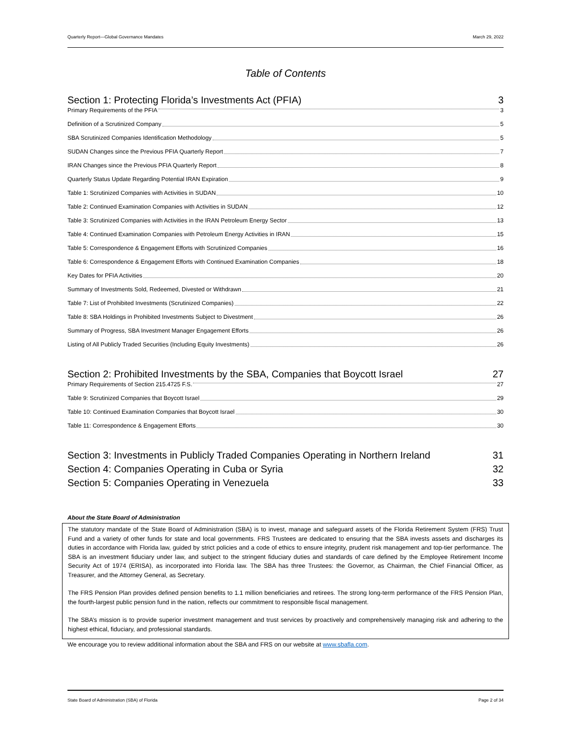Quarterly Report—Global Governance Mandates March 29, 2022
Table of Contents
Section 1: Protecting Florida’s Investments Act (PFIA) 3
Primary Requirements of the PFIA 3
Definition of a Scrutinized Company 5
SBA Scrutinized Companies Identification Methodology 5
SUDAN Changes since the Previous PFIA Quarterly Report 7
IRAN Changes since the Previous PFIA Quarterly Report 8
Quarterly Status Update Regarding Potential IRAN Expiration 9
Table 1: Scrutinized Companies with Activities in SUDAN 10
Table 2: Continued Examination Companies with Activities in SUDAN 12
Table 3: Scrutinized Companies with Activities in the IRAN Petroleum Energy Sector 13
Table 4: Continued Examination Companies with Petroleum Energy Activities in IRAN 15
Table 5: Correspondence & Engagement Efforts with Scrutinized Companies 16
Table 6: Correspondence & Engagement Efforts with Continued Examination Companies 18
Key Dates for PFIA Activities 20
Summary of Investments Sold, Redeemed, Divested or Withdrawn 21
Table 7: List of Prohibited Investments (Scrutinized Companies) 22
Table 8: SBA Holdings in Prohibited Investments Subject to Divestment 26
Summary of Progress, SBA Investment Manager Engagement Efforts 26
Listing of All Publicly Traded Securities (Including Equity Investments) 26
Section 2: Prohibited Investments by the SBA, Companies that Boycott Israel 27
Primary Requirements of Section 215.4725 F.S. 27
Table 9: Scrutinized Companies that Boycott Israel 29
Table 10: Continued Examination Companies that Boycott Israel 30
Table 11: Correspondence & Engagement Efforts 30
Section 3: Investments in Publicly Traded Companies Operating in Northern Ireland 31
Section 4: Companies Operating in Cuba or Syria 32
Section 5: Companies Operating in Venezuela 33
About the State Board of Administration
The statutory mandate of the State Board of Administration (SBA) is to invest, manage and safeguard assets of the Florida Retirement System (FRS) Trust Fund and a variety of other funds for state and local governments. FRS Trustees are dedicated to ensuring that the SBA invests assets and discharges its duties in accordance with Florida law, guided by strict policies and a code of ethics to ensure integrity, prudent risk management and top-tier performance. The SBA is an investment fiduciary under law, and subject to the stringent fiduciary duties and standards of care defined by the Employee Retirement Income Security Act of 1974 (ERISA), as incorporated into Florida law. The SBA has three Trustees: the Governor, as Chairman, the Chief Financial Officer, as Treasurer, and the Attorney General, as Secretary.
The FRS Pension Plan provides defined pension benefits to 1.1 million beneficiaries and retirees. The strong long-term performance of the FRS Pension Plan, the fourth-largest public pension fund in the nation, reflects our commitment to responsible fiscal management.
The SBA’s mission is to provide superior investment management and trust services by proactively and comprehensively managing risk and adhering to the highest ethical, fiduciary, and professional standards.
We encourage you to review additional information about the SBA and FRS on our website at www.sbafla.com.
State Board of Administration (SBA) of Florida Page 2 of 34